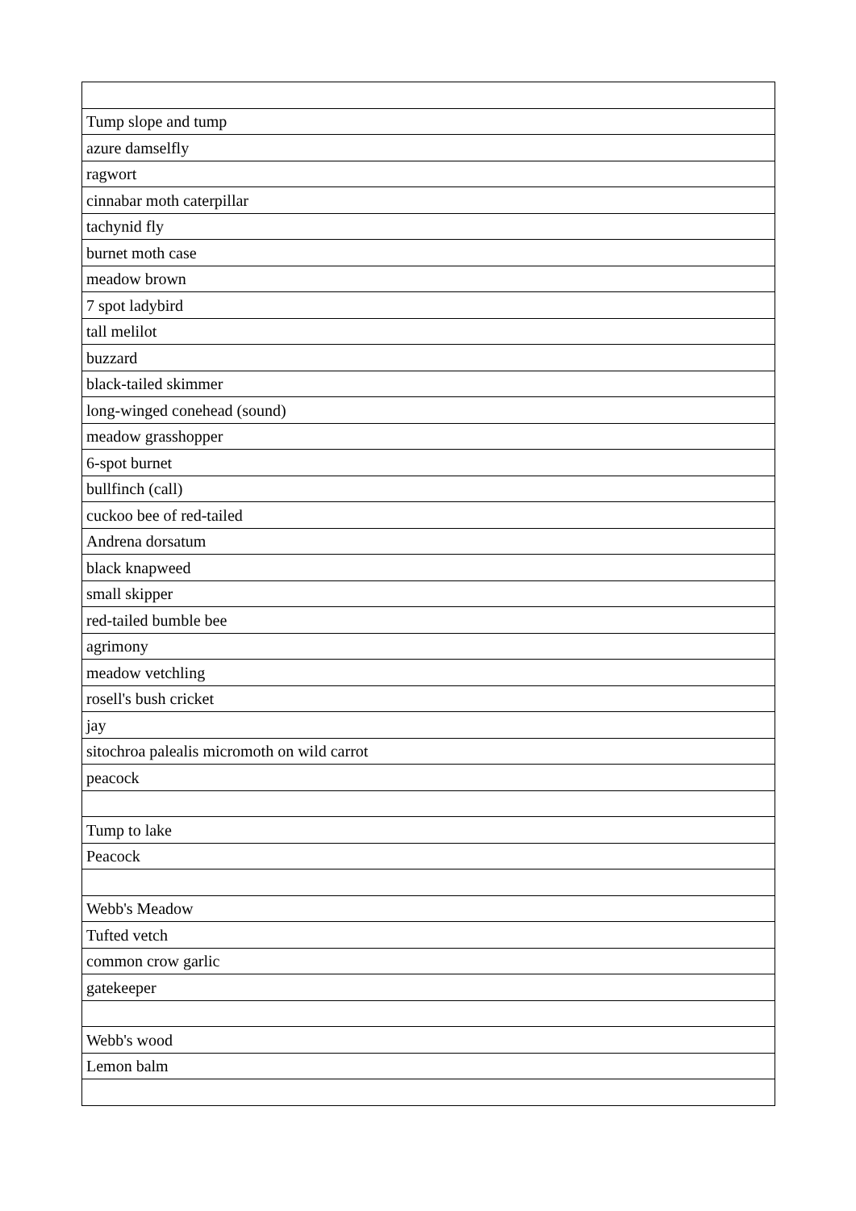| Tump slope and tump |
| azure damselfly |
| ragwort |
| cinnabar moth caterpillar |
| tachynid fly |
| burnet moth case |
| meadow brown |
| 7 spot ladybird |
| tall melilot |
| buzzard |
| black-tailed skimmer |
| long-winged conehead (sound) |
| meadow grasshopper |
| 6-spot burnet |
| bullfinch (call) |
| cuckoo bee of red-tailed |
| Andrena dorsatum |
| black knapweed |
| small skipper |
| red-tailed bumble bee |
| agrimony |
| meadow vetchling |
| rosell's bush cricket |
| jay |
| sitochroa palealis micromoth on wild carrot |
| peacock |
| Tump to lake |
| Peacock |
| Webb's Meadow |
| Tufted vetch |
| common crow garlic |
| gatekeeper |
| Webb's wood |
| Lemon balm |